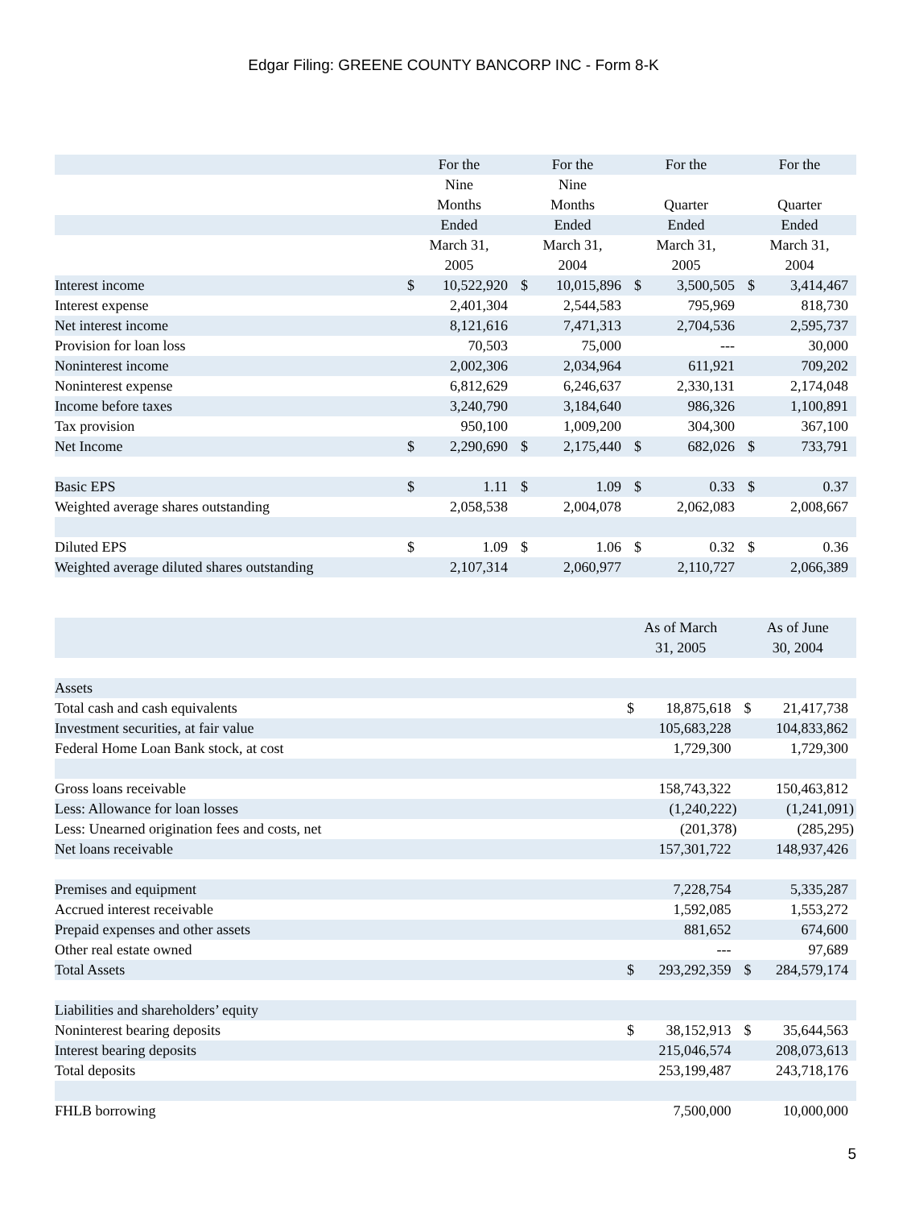Edgar Filing: GREENE COUNTY BANCORP INC - Form 8-K
| | For the | | For the | | For the | | For the | |
| | Nine | | Nine | | | | | |
| | Months | | Months | | Quarter | | Quarter | |
| | Ended | | Ended | | Ended | | Ended | |
| | March 31, | | March 31, | | March 31, | | March 31, | |
| | 2005 | | 2004 | | 2005 | | 2004 | |
| Interest income | $ | 10,522,920 | $ | 10,015,896 | $ | 3,500,505 | $ | 3,414,467 |
| Interest expense | | 2,401,304 | | 2,544,583 | | 795,969 | | 818,730 |
| Net interest income | | 8,121,616 | | 7,471,313 | | 2,704,536 | | 2,595,737 |
| Provision for loan loss | | 70,503 | | 75,000 | | --- | | 30,000 |
| Noninterest income | | 2,002,306 | | 2,034,964 | | 611,921 | | 709,202 |
| Noninterest expense | | 6,812,629 | | 6,246,637 | | 2,330,131 | | 2,174,048 |
| Income before taxes | | 3,240,790 | | 3,184,640 | | 986,326 | | 1,100,891 |
| Tax provision | | 950,100 | | 1,009,200 | | 304,300 | | 367,100 |
| Net Income | $ | 2,290,690 | $ | 2,175,440 | $ | 682,026 | $ | 733,791 |
| Basic EPS | $ | 1.11 | $ | 1.09 | $ | 0.33 | $ | 0.37 |
| Weighted average shares outstanding | | 2,058,538 | | 2,004,078 | | 2,062,083 | | 2,008,667 |
| Diluted EPS | $ | 1.09 | $ | 1.06 | $ | 0.32 | $ | 0.36 |
| Weighted average diluted shares outstanding | | 2,107,314 | | 2,060,977 | | 2,110,727 | | 2,066,389 |
| | As of March 31, 2005 | | As of June 30, 2004 | |
| Assets | | | | |
| Total cash and cash equivalents | $ | 18,875,618 | $ | 21,417,738 |
| Investment securities, at fair value | | 105,683,228 | | 104,833,862 |
| Federal Home Loan Bank stock, at cost | | 1,729,300 | | 1,729,300 |
| Gross loans receivable | | 158,743,322 | | 150,463,812 |
| Less: Allowance for loan losses | | (1,240,222) | | (1,241,091) |
| Less: Unearned origination fees and costs, net | | (201,378) | | (285,295) |
| Net loans receivable | | 157,301,722 | | 148,937,426 |
| Premises and equipment | | 7,228,754 | | 5,335,287 |
| Accrued interest receivable | | 1,592,085 | | 1,553,272 |
| Prepaid expenses and other assets | | 881,652 | | 674,600 |
| Other real estate owned | | --- | | 97,689 |
| Total Assets | $ | 293,292,359 | $ | 284,579,174 |
| Liabilities and shareholders’ equity | | | | |
| Noninterest bearing deposits | $ | 38,152,913 | $ | 35,644,563 |
| Interest bearing deposits | | 215,046,574 | | 208,073,613 |
| Total deposits | | 253,199,487 | | 243,718,176 |
| FHLB borrowing | | 7,500,000 | | 10,000,000 |
5